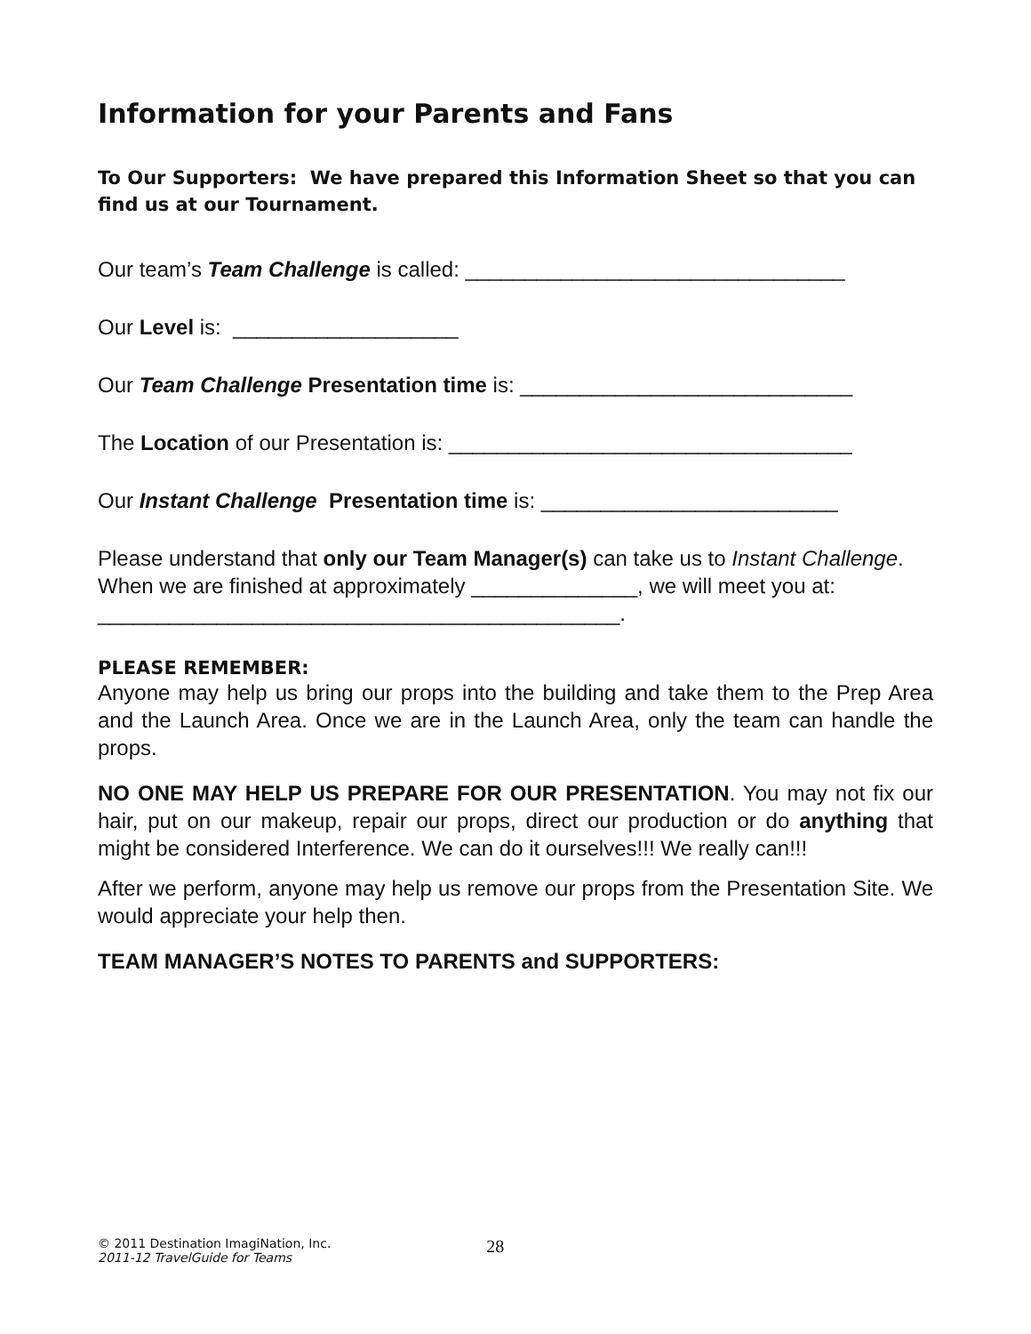Information for your Parents and Fans
To Our Supporters: We have prepared this Information Sheet so that you can find us at our Tournament.
Our team’s Team Challenge is called: ________________________________
Our Level is: ___________________
Our Team Challenge Presentation time is: ____________________________
The Location of our Presentation is: __________________________________
Our Instant Challenge Presentation time is: _________________________
Please understand that only our Team Manager(s) can take us to Instant Challenge. When we are finished at approximately ______________, we will meet you at: ____________________________________________.
PLEASE REMEMBER:
Anyone may help us bring our props into the building and take them to the Prep Area and the Launch Area. Once we are in the Launch Area, only the team can handle the props.
NO ONE MAY HELP US PREPARE FOR OUR PRESENTATION. You may not fix our hair, put on our makeup, repair our props, direct our production or do anything that might be considered Interference. We can do it ourselves!!! We really can!!!
After we perform, anyone may help us remove our props from the Presentation Site. We would appreciate your help then.
TEAM MANAGER’S NOTES TO PARENTS and SUPPORTERS:
© 2011 Destination ImagiNation, Inc.
2011-12 TravelGuide for Teams
28